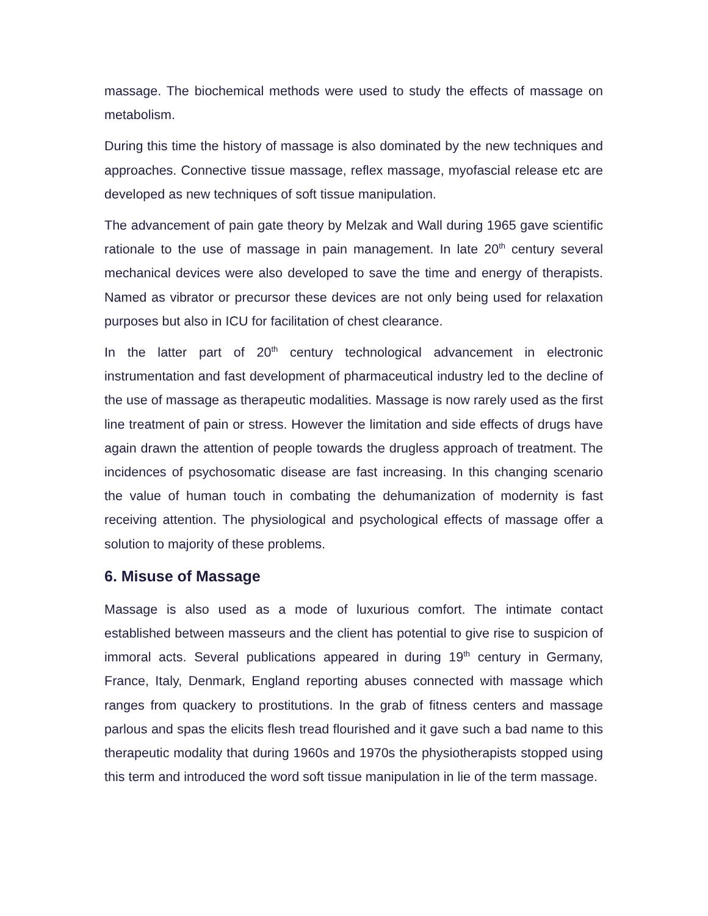massage. The biochemical methods were used to study the effects of massage on metabolism.
During this time the history of massage is also dominated by the new techniques and approaches. Connective tissue massage, reflex massage, myofascial release etc are developed as new techniques of soft tissue manipulation.
The advancement of pain gate theory by Melzak and Wall during 1965 gave scientific rationale to the use of massage in pain management. In late 20<sup>th</sup> century several mechanical devices were also developed to save the time and energy of therapists. Named as vibrator or precursor these devices are not only being used for relaxation purposes but also in ICU for facilitation of chest clearance.
In the latter part of 20<sup>th</sup> century technological advancement in electronic instrumentation and fast development of pharmaceutical industry led to the decline of the use of massage as therapeutic modalities. Massage is now rarely used as the first line treatment of pain or stress. However the limitation and side effects of drugs have again drawn the attention of people towards the drugless approach of treatment. The incidences of psychosomatic disease are fast increasing. In this changing scenario the value of human touch in combating the dehumanization of modernity is fast receiving attention. The physiological and psychological effects of massage offer a solution to majority of these problems.
6. Misuse of Massage
Massage is also used as a mode of luxurious comfort. The intimate contact established between masseurs and the client has potential to give rise to suspicion of immoral acts. Several publications appeared in during 19<sup>th</sup> century in Germany, France, Italy, Denmark, England reporting abuses connected with massage which ranges from quackery to prostitutions. In the grab of fitness centers and massage parlous and spas the elicits flesh tread flourished and it gave such a bad name to this therapeutic modality that during 1960s and 1970s the physiotherapists stopped using this term and introduced the word soft tissue manipulation in lie of the term massage.